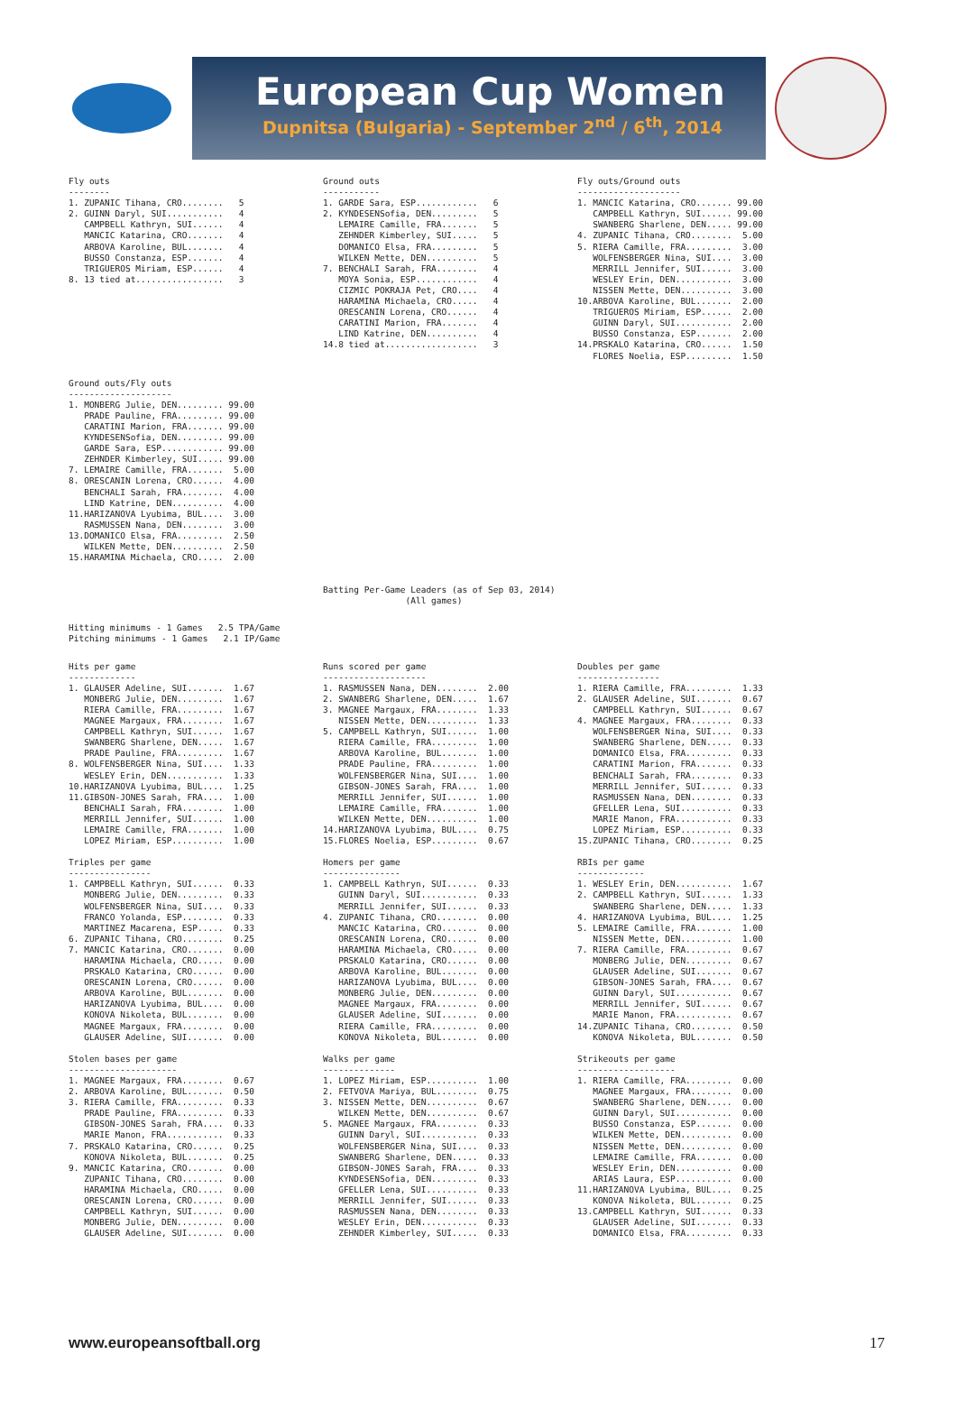European Cup Women
Dupnitsa (Bulgaria) - September 2<sup>nd</sup> / 6<sup>th</sup>, 2014
Fly outs
--------
1. ZUPANIC Tihana, CRO........   5
2. GUINN Daryl, SUI...........   4
   CAMPBELL Kathryn, SUI......   4
   MANCIC Katarina, CRO.......   4
   ARBOVA Karoline, BUL.......   4
   BUSSO Constanza, ESP.......   4
   TRIGUEROS Miriam, ESP......   4
8. 13 tied at.................   3
Ground outs
-----------
1. GARDE Sara, ESP............   6
2. KYNDESENSofia, DEN.........   5
   LEMAIRE Camille, FRA.......   5
   ZEHNDER Kimberley, SUI.....   5
   DOMANICO Elsa, FRA.........   5
   WILKEN Mette, DEN..........   5
7. BENCHALI Sarah, FRA........   4
   MOYA Sonia, ESP............   4
   CIZMIC POKRAJA Pet, CRO....   4
   HARAMINA Michaela, CRO.....   4
   ORESCANIN Lorena, CRO......   4
   CARATINI Marion, FRA.......   4
   LIND Katrine, DEN..........   4
14.8 tied at..................   3
Fly outs/Ground outs
--------------------
1. MANCIC Katarina, CRO....... 99.00
   CAMPBELL Kathryn, SUI...... 99.00
   SWANBERG Sharlene, DEN..... 99.00
4. ZUPANIC Tihana, CRO........  5.00
5. RIERA Camille, FRA.........  3.00
   WOLFENSBERGER Nina, SUI....  3.00
   MERRILL Jennifer, SUI......  3.00
   WESLEY Erin, DEN...........  3.00
   NISSEN Mette, DEN..........  3.00
10.ARBOVA Karoline, BUL.......  2.00
   TRIGUEROS Miriam, ESP......  2.00
   GUINN Daryl, SUI...........  2.00
   BUSSO Constanza, ESP.......  2.00
14.PRSKALO Katarina, CRO......  1.50
   FLORES Noelia, ESP.........  1.50
Ground outs/Fly outs
--------------------
1. MONBERG Julie, DEN......... 99.00
   PRADE Pauline, FRA......... 99.00
   CARATINI Marion, FRA....... 99.00
   KYNDESENSofia, DEN......... 99.00
   GARDE Sara, ESP............ 99.00
   ZEHNDER Kimberley, SUI..... 99.00
7. LEMAIRE Camille, FRA.......  5.00
8. ORESCANIN Lorena, CRO......  4.00
   BENCHALI Sarah, FRA........  4.00
   LIND Katrine, DEN..........  4.00
11.HARIZANOVA Lyubima, BUL....  3.00
   RASMUSSEN Nana, DEN........  3.00
13.DOMANICO Elsa, FRA.........  2.50
   WILKEN Mette, DEN..........  2.50
15.HARAMINA Michaela, CRO.....  2.00
Batting Per-Game Leaders (as of Sep 03, 2014)
                (All games)
Hitting minimums - 1 Games   2.5 TPA/Game
Pitching minimums - 1 Games   2.1 IP/Game
Hits per game
-------------
1. GLAUSER Adeline, SUI.......  1.67
   MONBERG Julie, DEN.........  1.67
   RIERA Camille, FRA.........  1.67
   MAGNEE Margaux, FRA........  1.67
   CAMPBELL Kathryn, SUI......  1.67
   SWANBERG Sharlene, DEN.....  1.67
   PRADE Pauline, FRA.........  1.67
8. WOLFENSBERGER Nina, SUI....  1.33
   WESLEY Erin, DEN...........  1.33
10.HARIZANOVA Lyubima, BUL....  1.25
11.GIBSON-JONES Sarah, FRA....  1.00
   BENCHALI Sarah, FRA........  1.00
   MERRILL Jennifer, SUI......  1.00
   LEMAIRE Camille, FRA.......  1.00
   LOPEZ Miriam, ESP..........  1.00
Runs scored per game
--------------------
1. RASMUSSEN Nana, DEN........  2.00
2. SWANBERG Sharlene, DEN.....  1.67
3. MAGNEE Margaux, FRA........  1.33
   NISSEN Mette, DEN..........  1.33
5. CAMPBELL Kathryn, SUI......  1.00
   RIERA Camille, FRA.........  1.00
   ARBOVA Karoline, BUL.......  1.00
   PRADE Pauline, FRA.........  1.00
   WOLFENSBERGER Nina, SUI....  1.00
   GIBSON-JONES Sarah, FRA....  1.00
   MERRILL Jennifer, SUI......  1.00
   LEMAIRE Camille, FRA.......  1.00
   WILKEN Mette, DEN..........  1.00
14.HARIZANOVA Lyubima, BUL....  0.75
15.FLORES Noelia, ESP.........  0.67
Doubles per game
----------------
1. RIERA Camille, FRA.........  1.33
2. GLAUSER Adeline, SUI.......  0.67
   CAMPBELL Kathryn, SUI......  0.67
4. MAGNEE Margaux, FRA........  0.33
   WOLFENSBERGER Nina, SUI....  0.33
   SWANBERG Sharlene, DEN.....  0.33
   DOMANICO Elsa, FRA.........  0.33
   CARATINI Marion, FRA.......  0.33
   BENCHALI Sarah, FRA........  0.33
   MERRILL Jennifer, SUI......  0.33
   RASMUSSEN Nana, DEN........  0.33
   GFELLER Lena, SUI..........  0.33
   MARIE Manon, FRA...........  0.33
   LOPEZ Miriam, ESP..........  0.33
15.ZUPANIC Tihana, CRO........  0.25
Triples per game
----------------
1. CAMPBELL Kathryn, SUI......  0.33
   MONBERG Julie, DEN.........  0.33
   WOLFENSBERGER Nina, SUI....  0.33
   FRANCO Yolanda, ESP........  0.33
   MARTINEZ Macarena, ESP.....  0.33
6. ZUPANIC Tihana, CRO........  0.25
7. MANCIC Katarina, CRO.......  0.00
   HARAMINA Michaela, CRO.....  0.00
   PRSKALO Katarina, CRO......  0.00
   ORESCANIN Lorena, CRO......  0.00
   ARBOVA Karoline, BUL.......  0.00
   HARIZANOVA Lyubima, BUL....  0.00
   KONOVA Nikoleta, BUL.......  0.00
   MAGNEE Margaux, FRA........  0.00
   GLAUSER Adeline, SUI.......  0.00
Homers per game
---------------
1. CAMPBELL Kathryn, SUI......  0.33
   GUINN Daryl, SUI...........  0.33
   MERRILL Jennifer, SUI......  0.33
4. ZUPANIC Tihana, CRO........  0.00
   MANCIC Katarina, CRO.......  0.00
   ORESCANIN Lorena, CRO......  0.00
   HARAMINA Michaela, CRO.....  0.00
   PRSKALO Katarina, CRO......  0.00
   ARBOVA Karoline, BUL.......  0.00
   HARIZANOVA Lyubima, BUL....  0.00
   MONBERG Julie, DEN.........  0.00
   MAGNEE Margaux, FRA........  0.00
   GLAUSER Adeline, SUI.......  0.00
   RIERA Camille, FRA.........  0.00
   KONOVA Nikoleta, BUL.......  0.00
RBIs per game
-------------
1. WESLEY Erin, DEN...........  1.67
2. CAMPBELL Kathryn, SUI......  1.33
   SWANBERG Sharlene, DEN.....  1.33
4. HARIZANOVA Lyubima, BUL....  1.25
5. LEMAIRE Camille, FRA.......  1.00
   NISSEN Mette, DEN..........  1.00
7. RIERA Camille, FRA.........  0.67
   MONBERG Julie, DEN.........  0.67
   GLAUSER Adeline, SUI.......  0.67
   GIBSON-JONES Sarah, FRA....  0.67
   GUINN Daryl, SUI...........  0.67
   MERRILL Jennifer, SUI......  0.67
   MARIE Manon, FRA...........  0.67
14.ZUPANIC Tihana, CRO........  0.50
   KONOVA Nikoleta, BUL.......  0.50
Stolen bases per game
---------------------
1. MAGNEE Margaux, FRA........  0.67
2. ARBOVA Karoline, BUL.......  0.50
3. RIERA Camille, FRA.........  0.33
   PRADE Pauline, FRA.........  0.33
   GIBSON-JONES Sarah, FRA....  0.33
   MARIE Manon, FRA...........  0.33
7. PRSKALO Katarina, CRO......  0.25
   KONOVA Nikoleta, BUL.......  0.25
9. MANCIC Katarina, CRO.......  0.00
   ZUPANIC Tihana, CRO........  0.00
   HARAMINA Michaela, CRO.....  0.00
   ORESCANIN Lorena, CRO......  0.00
   CAMPBELL Kathryn, SUI......  0.00
   MONBERG Julie, DEN.........  0.00
   GLAUSER Adeline, SUI.......  0.00
Walks per game
--------------
1. LOPEZ Miriam, ESP..........  1.00
2. FETVOVA Mariya, BUL........  0.75
3. NISSEN Mette, DEN..........  0.67
   WILKEN Mette, DEN..........  0.67
5. MAGNEE Margaux, FRA........  0.33
   GUINN Daryl, SUI...........  0.33
   WOLFENSBERGER Nina, SUI....  0.33
   SWANBERG Sharlene, DEN.....  0.33
   GIBSON-JONES Sarah, FRA....  0.33
   KYNDESENSofia, DEN.........  0.33
   GFELLER Lena, SUI..........  0.33
   MERRILL Jennifer, SUI......  0.33
   RASMUSSEN Nana, DEN........  0.33
   WESLEY Erin, DEN...........  0.33
   ZEHNDER Kimberley, SUI.....  0.33
Strikeouts per game
-------------------
1. RIERA Camille, FRA.........  0.00
   MAGNEE Margaux, FRA........  0.00
   SWANBERG Sharlene, DEN.....  0.00
   GUINN Daryl, SUI...........  0.00
   BUSSO Constanza, ESP.......  0.00
   WILKEN Mette, DEN..........  0.00
   NISSEN Mette, DEN..........  0.00
   LEMAIRE Camille, FRA.......  0.00
   WESLEY Erin, DEN...........  0.00
   ARIAS Laura, ESP...........  0.00
11.HARIZANOVA Lyubima, BUL....  0.25
   KONOVA Nikoleta, BUL.......  0.25
13.CAMPBELL Kathryn, SUI......  0.33
   GLAUSER Adeline, SUI.......  0.33
   DOMANICO Elsa, FRA.........  0.33
www.europeansoftball.org 17